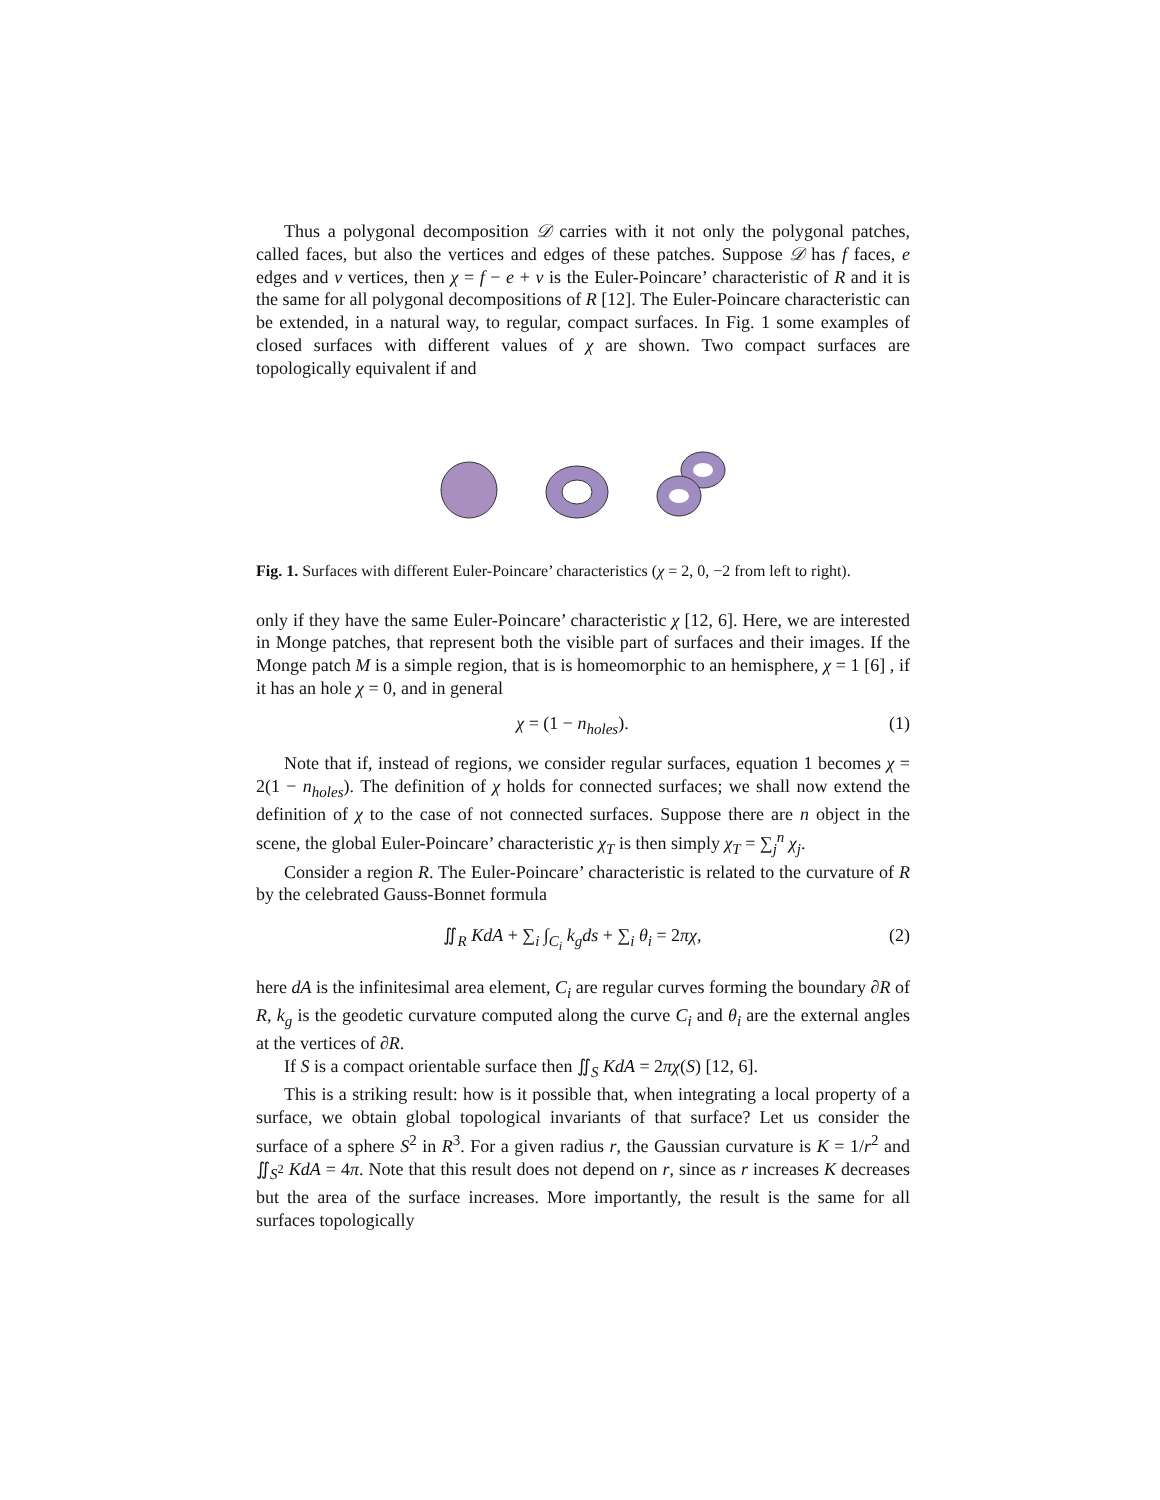Thus a polygonal decomposition 𝒟 carries with it not only the polygonal patches, called faces, but also the vertices and edges of these patches. Suppose 𝒟 has f faces, e edges and v vertices, then χ = f − e + v is the Euler-Poincare’ characteristic of R and it is the same for all polygonal decompositions of R [12]. The Euler-Poincare characteristic can be extended, in a natural way, to regular, compact surfaces. In Fig. 1 some examples of closed surfaces with different values of χ are shown. Two compact surfaces are topologically equivalent if and
Fig. 1. Surfaces with different Euler-Poincare’ characteristics (χ = 2, 0, −2 from left to right).
only if they have the same Euler-Poincare’ characteristic χ [12, 6]. Here, we are interested in Monge patches, that represent both the visible part of surfaces and their images. If the Monge patch M is a simple region, that is is homeomorphic to an hemisphere, χ = 1 [6] , if it has an hole χ = 0, and in general
χ = (1 − n<sub>holes</sub>). (1)
Note that if, instead of regions, we consider regular surfaces, equation 1 becomes χ = 2(1 − n<sub>holes</sub>). The definition of χ holds for connected surfaces; we shall now extend the definition of χ to the case of not connected surfaces. Suppose there are n object in the scene, the global Euler-Poincare’ characteristic χ<sub>T</sub> is then simply χ<sub>T</sub> = ∑<sub>j</sub><sup>n</sup> χ<sub>j</sub>.
Consider a region R. The Euler-Poincare’ characteristic is related to the curvature of R by the celebrated Gauss-Bonnet formula
∬<sub>R</sub> KdA + ∑<sub>i</sub> ∫<sub>C<sub>i</sub></sub> k<sub>g</sub>ds + ∑<sub>i</sub> θ<sub>i</sub> = 2πχ, (2)
here dA is the infinitesimal area element, C<sub>i</sub> are regular curves forming the boundary ∂R of R, k<sub>g</sub> is the geodetic curvature computed along the curve C<sub>i</sub> and θ<sub>i</sub> are the external angles at the vertices of ∂R.
If S is a compact orientable surface then ∬<sub>S</sub> KdA = 2πχ(S) [12, 6].
This is a striking result: how is it possible that, when integrating a local property of a surface, we obtain global topological invariants of that surface? Let us consider the surface of a sphere S<sup>2</sup> in R<sup>3</sup>. For a given radius r, the Gaussian curvature is K = 1/r<sup>2</sup> and ∬<sub>S<sup>2</sup></sub> KdA = 4π. Note that this result does not depend on r, since as r increases K decreases but the area of the surface increases. More importantly, the result is the same for all surfaces topologically